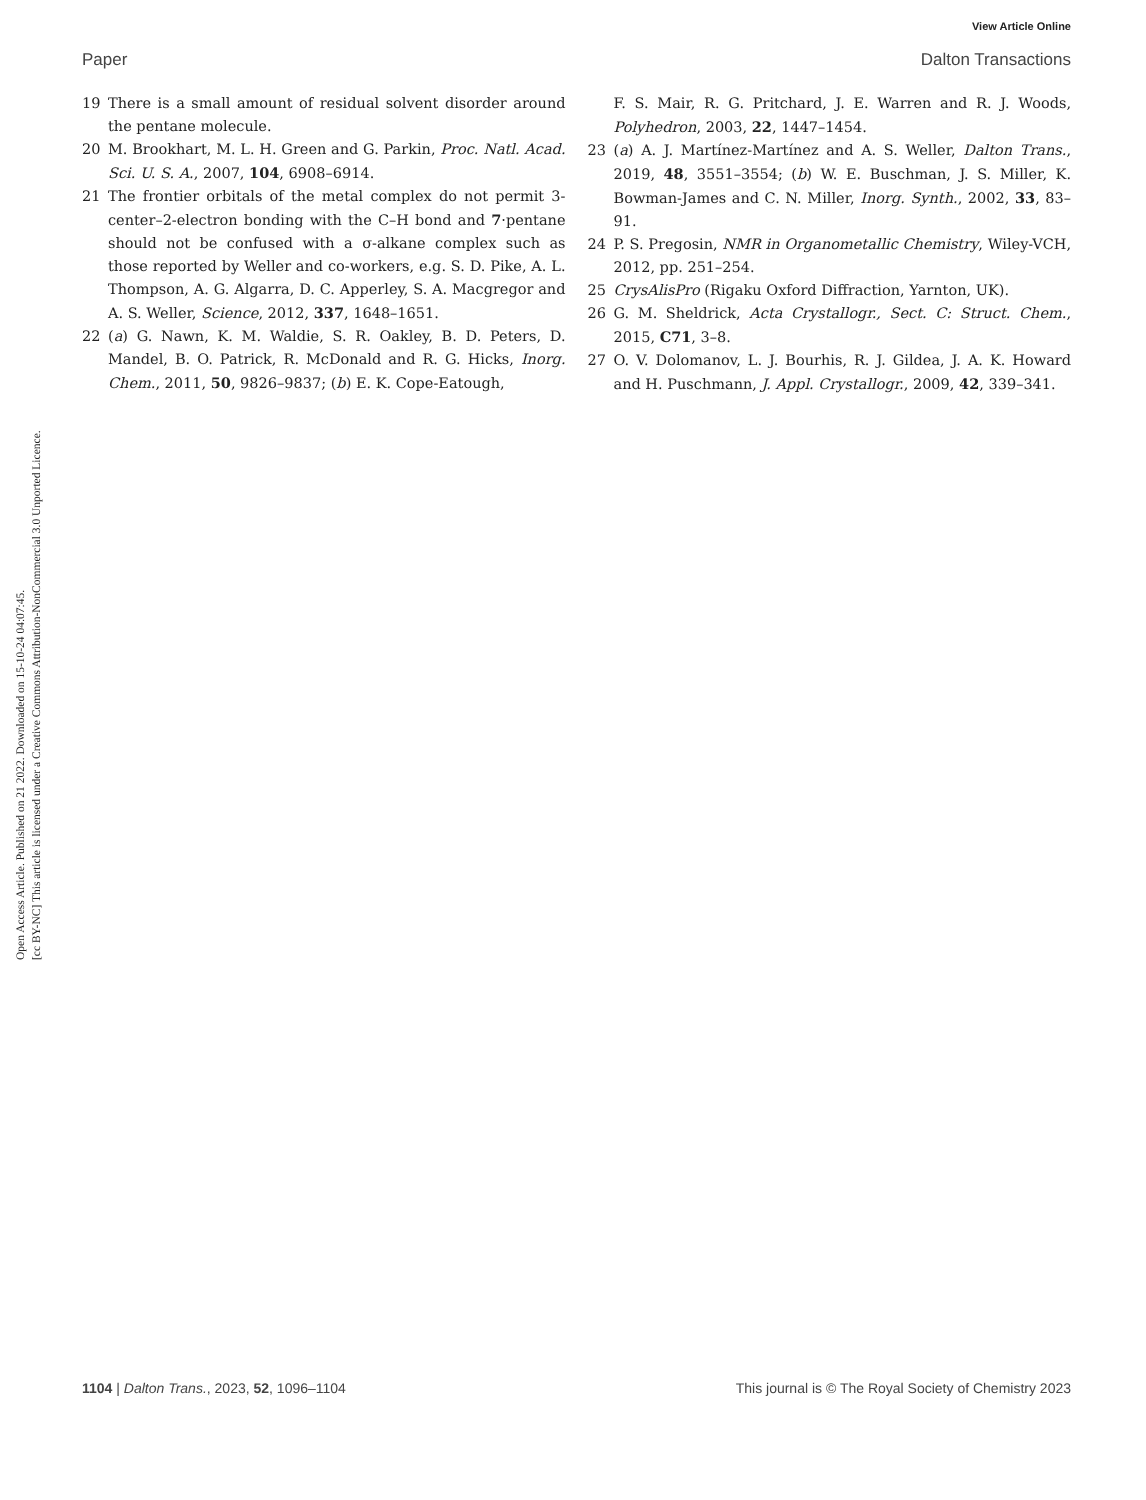View Article Online
Paper Dalton Transactions
Open Access Article. Published on 21 2022. Downloaded on 15-10-24 04:07:45.
[cc BY-NC] This article is licensed under a Creative Commons Attribution-NonCommercial 3.0 Unported Licence.
19 There is a small amount of residual solvent disorder around the pentane molecule.
20 M. Brookhart, M. L. H. Green and G. Parkin, Proc. Natl. Acad. Sci. U. S. A., 2007, 104, 6908–6914.
21 The frontier orbitals of the metal complex do not permit 3-center–2-electron bonding with the C–H bond and 7·pentane should not be confused with a σ-alkane complex such as those reported by Weller and co-workers, e.g. S. D. Pike, A. L. Thompson, A. G. Algarra, D. C. Apperley, S. A. Macgregor and A. S. Weller, Science, 2012, 337, 1648–1651.
22 (a) G. Nawn, K. M. Waldie, S. R. Oakley, B. D. Peters, D. Mandel, B. O. Patrick, R. McDonald and R. G. Hicks, Inorg. Chem., 2011, 50, 9826–9837; (b) E. K. Cope-Eatough,
F. S. Mair, R. G. Pritchard, J. E. Warren and R. J. Woods, Polyhedron, 2003, 22, 1447–1454.
23 (a) A. J. Martínez-Martínez and A. S. Weller, Dalton Trans., 2019, 48, 3551–3554; (b) W. E. Buschman, J. S. Miller, K. Bowman-James and C. N. Miller, Inorg. Synth., 2002, 33, 83–91.
24 P. S. Pregosin, NMR in Organometallic Chemistry, Wiley-VCH, 2012, pp. 251–254.
25 CrysAlisPro (Rigaku Oxford Diffraction, Yarnton, UK).
26 G. M. Sheldrick, Acta Crystallogr., Sect. C: Struct. Chem., 2015, C71, 3–8.
27 O. V. Dolomanov, L. J. Bourhis, R. J. Gildea, J. A. K. Howard and H. Puschmann, J. Appl. Crystallogr., 2009, 42, 339–341.
1104 | Dalton Trans., 2023, 52, 1096–1104 This journal is © The Royal Society of Chemistry 2023